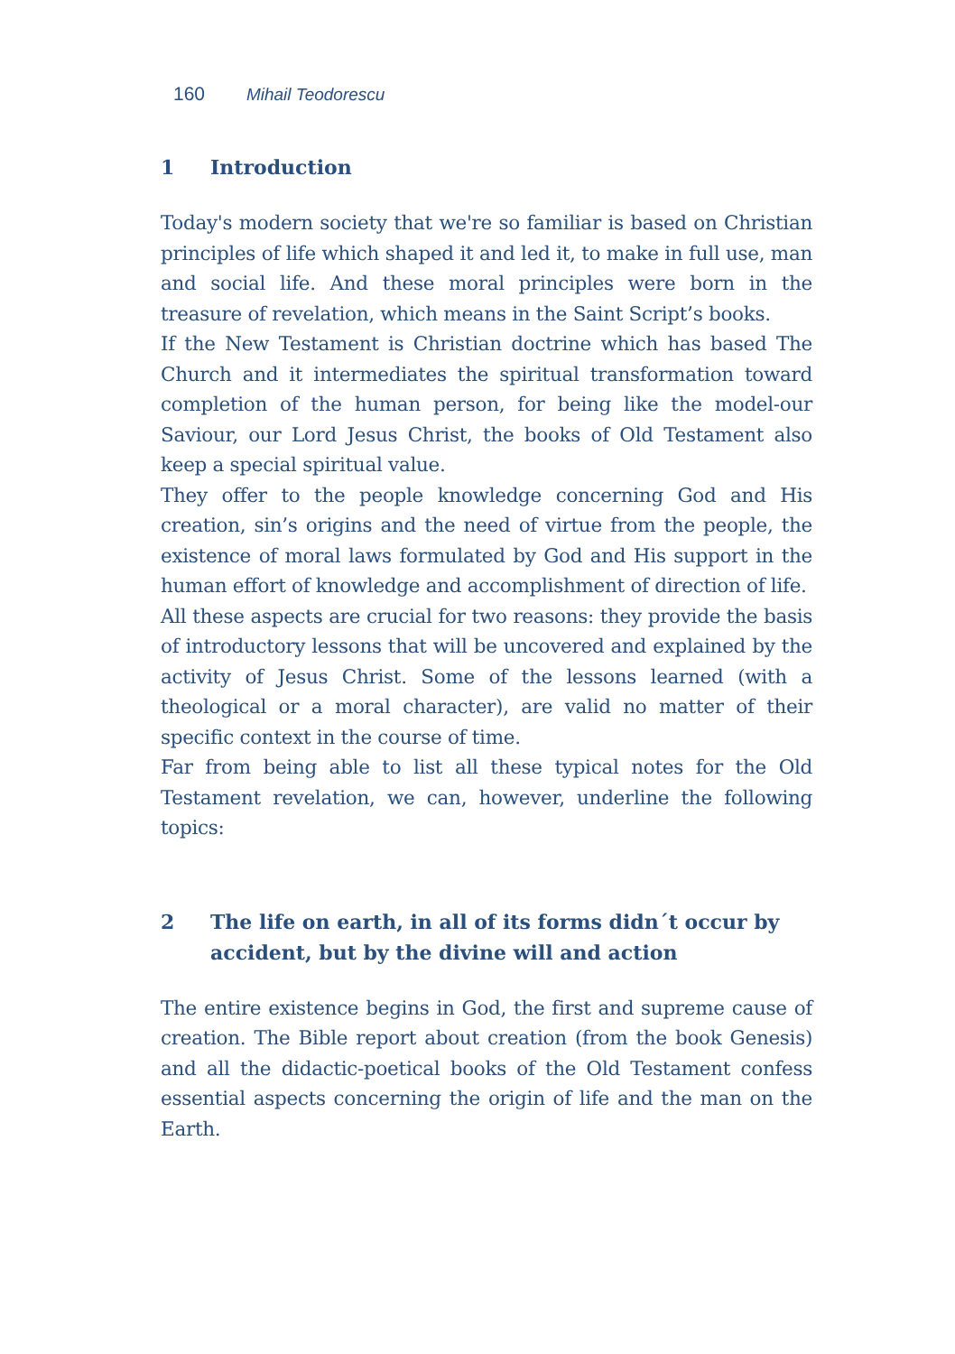160 Mihail Teodorescu
1 Introduction
Today's modern society that we're so familiar is based on Christian principles of life which shaped it and led it, to make in full use, man and social life. And these moral principles were born in the treasure of revelation, which means in the Saint Script’s books.
If the New Testament is Christian doctrine which has based The Church and it intermediates the spiritual transformation toward completion of the human person, for being like the model-our Saviour, our Lord Jesus Christ, the books of Old Testament also keep a special spiritual value.
They offer to the people knowledge concerning God and His creation, sin’s origins and the need of virtue from the people, the existence of moral laws formulated by God and His support in the human effort of knowledge and accomplishment of direction of life.
All these aspects are crucial for two reasons: they provide the basis of introductory lessons that will be uncovered and explained by the activity of Jesus Christ. Some of the lessons learned (with a theological or a moral character), are valid no matter of their specific context in the course of time.
Far from being able to list all these typical notes for the Old Testament revelation, we can, however, underline the following topics:
2 The life on earth, in all of its forms didn´t occur by accident, but by the divine will and action
The entire existence begins in God, the first and supreme cause of creation. The Bible report about creation (from the book Genesis) and all the didactic-poetical books of the Old Testament confess essential aspects concerning the origin of life and the man on the Earth.